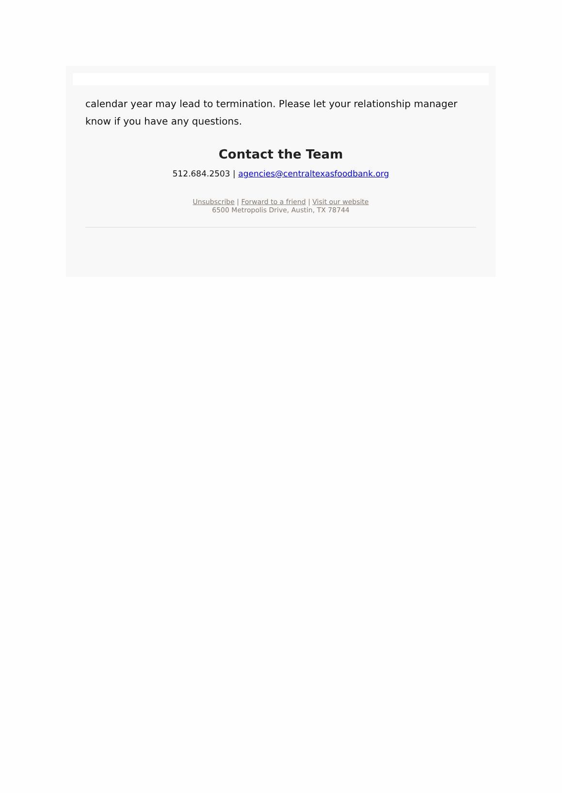calendar year may lead to termination. Please let your relationship manager know if you have any questions.
Contact the Team
512.684.2503 | agencies@centraltexasfoodbank.org
Unsubscribe | Forward to a friend | Visit our website
6500 Metropolis Drive, Austin, TX 78744